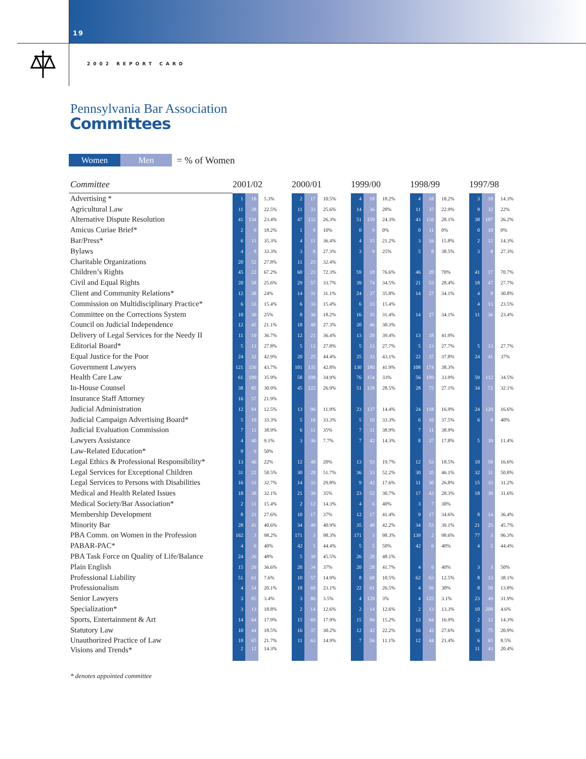19
2002 REPORT CARD
Pennsylvania Bar Association
Committees
Women Men = % of Women
| Committee | 2001/02 | | | 2000/01 | | | 1999/00 | | | 1998/99 | | | 1997/98 | | |
| --- | --- | --- | --- | --- | --- | --- | --- | --- | --- | --- | --- | --- | --- | --- | --- |
| Advertising * | 1 | 18 | 5.3% | 2 | 17 | 10.5% | 4 | 18 | 18.2% | 4 | 18 | 18.2% | 3 | 18 | 14.3% |
| Agricultural Law | 11 | 38 | 22.5% | 11 | 33 | 25.6% | 14 | 36 | 28% | 11 | 37 | 22.9% | 9 | 32 | 22% |
| Alternative Dispute Resolution | 41 | 134 | 23.4% | 47 | 132 | 26.3% | 51 | 159 | 24.3% | 43 | 110 | 28.1% | 38 | 107 | 26.2% |
| Amicus Curiae Brief* | 2 | 9 | 18.2% | 1 | 9 | 10% | 0 | 9 | 0% | 0 | 11 | 0% | 0 | 10 | 0% |
| Bar/Press* | 6 | 11 | 35.3% | 4 | 11 | 36.4% | 4 | 15 | 21.2% | 3 | 16 | 15.8% | 2 | 12 | 14.3% |
| Bylaws | 4 | 8 | 33.3% | 3 | 8 | 27.3% | 3 | 9 | 25% | 5 | 8 | 38.5% | 3 | 8 | 27.3% |
| Charitable Organizations | 20 | 52 | 27.8% | 11 | 23 | 32.4% | | | | | | | | | |
| Children’s Rights | 45 | 22 | 67.2% | 60 | 23 | 72.3% | 59 | 18 | 76.6% | 46 | 20 | 70% | 41 | 17 | 70.7% |
| Civil and Equal Rights | 20 | 58 | 25.6% | 29 | 57 | 33.7% | 39 | 74 | 34.5% | 21 | 53 | 28.4% | 18 | 47 | 27.7% |
| Client and Community Relations* | 12 | 38 | 24% | 14 | 31 | 31.1% | 24 | 37 | 35.8% | 14 | 27 | 34.1% | 4 | 9 | 30.8% |
| Commission on Multidisciplinary Practice* | 6 | 33 | 15.4% | 6 | 33 | 15.4% | 6 | 33 | 15.4% | | | | 4 | 13 | 23.5% |
| Committee on the Corrections System | 10 | 30 | 25% | 8 | 36 | 18.2% | 16 | 35 | 31.4% | 14 | 27 | 34.1% | 11 | 36 | 23.4% |
| Council on Judicial Independence | 12 | 45 | 21.1% | 18 | 48 | 27.3% | 20 | 46 | 30.3% | | | | | | |
| Delivery of Legal Services for the Needy II | 11 | 19 | 36.7% | 12 | 21 | 36.4% | 13 | 20 | 39.4% | 13 | 18 | 41.9% | | | |
| Editorial Board* | 5 | 13 | 27.8% | 5 | 13 | 27.8% | 5 | 13 | 27.7% | 5 | 13 | 27.7% | 5 | 13 | 27.7% |
| Equal Justice for the Poor | 24 | 32 | 42.9% | 20 | 25 | 44.4% | 25 | 33 | 43.1% | 22 | 37 | 37.8% | 24 | 41 | 37% |
| Government Lawyers | 121 | 156 | 43.7% | 101 | 135 | 42.8% | 130 | 180 | 41.9% | 108 | 174 | 38.3% | | | |
| Health Care Law | 61 | 109 | 35.9% | 58 | 108 | 34.9% | 76 | 154 | 33% | 56 | 109 | 33.9% | 59 | 112 | 34.5% |
| In-House Counsel | 38 | 85 | 30.9% | 45 | 122 | 26.9% | 51 | 128 | 28.5% | 28 | 75 | 27.1% | 34 | 72 | 32.1% |
| Insurance Staff Attorney | 16 | 57 | 21.9% | | | | | | | | | | | | |
| Judicial Administration | 12 | 84 | 12.5% | 13 | 96 | 11.9% | 23 | 137 | 14.4% | 24 | 118 | 16.9% | 24 | 120 | 16.6% |
| Judicial Campaign Advertising Board* | 5 | 10 | 33.3% | 5 | 10 | 33.3% | 5 | 10 | 33.3% | 6 | 10 | 37.5% | 6 | 9 | 40% |
| Judicial Evaluation Commission | 7 | 11 | 38.9% | 6 | 11 | 35% | 7 | 11 | 38.9% | 7 | 11 | 38.9% | | | |
| Lawyers Assistance | 4 | 40 | 9.1% | 3 | 36 | 7.7% | 7 | 42 | 14.3% | 8 | 37 | 17.8% | 5 | 39 | 11.4% |
| Law-Related Education* | 9 | 9 | 50% | | | | | | | | | | | | |
| Legal Ethics & Professional Responsibility* | 13 | 46 | 22% | 12 | 48 | 20% | 13 | 53 | 19.7% | 12 | 53 | 18.5% | 10 | 50 | 16.6% |
| Legal Services for Exceptional Children | 31 | 22 | 58.5% | 30 | 28 | 51.7% | 36 | 33 | 52.2% | 30 | 35 | 46.1% | 32 | 31 | 50.8% |
| Legal Services to Persons with Disabilities | 16 | 33 | 32.7% | 14 | 33 | 29.8% | 9 | 42 | 17.6% | 11 | 30 | 26.8% | 15 | 33 | 31.2% |
| Medical and Health Related Issues | 18 | 38 | 32.1% | 21 | 39 | 35% | 23 | 52 | 30.7% | 17 | 43 | 28.3% | 18 | 39 | 31.6% |
| Medical Society/Bar Association* | 2 | 11 | 15.4% | 2 | 12 | 14.3% | 4 | 6 | 40% | 3 | 7 | 30% | | | |
| Membership Development | 8 | 21 | 27.6% | 10 | 17 | 37% | 12 | 17 | 41.4% | 9 | 17 | 34.6% | 8 | 14 | 36.4% |
| Minority Bar | 28 | 41 | 40.6% | 34 | 49 | 40.9% | 35 | 48 | 42.2% | 34 | 53 | 39.1% | 21 | 25 | 45.7% |
| PBA Comm. on Women in the Profession | 162 | 3 | 98.2% | 171 | 3 | 98.3% | 171 | 3 | 98.3% | 139 | 2 | 98.6% | 77 | 3 | 96.3% |
| PABAR-PAC* | 4 | 6 | 40% | 42 | 5 | 44.4% | 5 | 5 | 50% | 42 | 6 | 40% | 4 | 5 | 44.4% |
| PBA Task Force on Quality of Life/Balance | 24 | 26 | 48% | 5 | 30 | 45.5% | 26 | 28 | 48.1% | | | | | | |
| Plain English | 15 | 26 | 36.6% | 20 | 34 | 37% | 20 | 28 | 41.7% | 4 | 6 | 40% | 3 | 3 | 50% |
| Professional Liability | 51 | 61 | 7.6% | 10 | 57 | 14.9% | 8 | 68 | 10.5% | 62 | 63 | 12.5% | 8 | 13 | 38.1% |
| Professionalism | 4 | 54 | 20.1% | 18 | 60 | 23.1% | 22 | 61 | 26.5% | 4 | 56 | 30% | 8 | 50 | 13.8% |
| Senior Lawyers | 3 | 85 | 3.4% | 3 | 86 | 3.5% | 4 | 129 | 3% | 4 | 125 | 3.1% | 23 | 49 | 31.9% |
| Specialization* | 3 | 13 | 18.8% | 2 | 14 | 12.6% | 2 | 14 | 12.6% | 2 | 13 | 13.3% | 10 | 208 | 4.6% |
| Sports, Entertainment & Art | 14 | 64 | 17.9% | 15 | 69 | 17.9% | 15 | 84 | 15.2% | 13 | 64 | 16.9% | 2 | 12 | 14.3% |
| Statutory Law | 10 | 44 | 18.5% | 16 | 37 | 30.2% | 12 | 42 | 22.2% | 16 | 42 | 27.6% | 16 | 75 | 20.9% |
| Unauthorized Practice of Law | 18 | 65 | 21.7% | 11 | 63 | 14.9% | 7 | 56 | 11.1% | 12 | 44 | 21.4% | 6 | 65 | 8.5% |
| Visions and Trends* | 2 | 12 | 14.3% | | | | | | | | | | 11 | 43 | 20.4% |
* denotes appointed committee